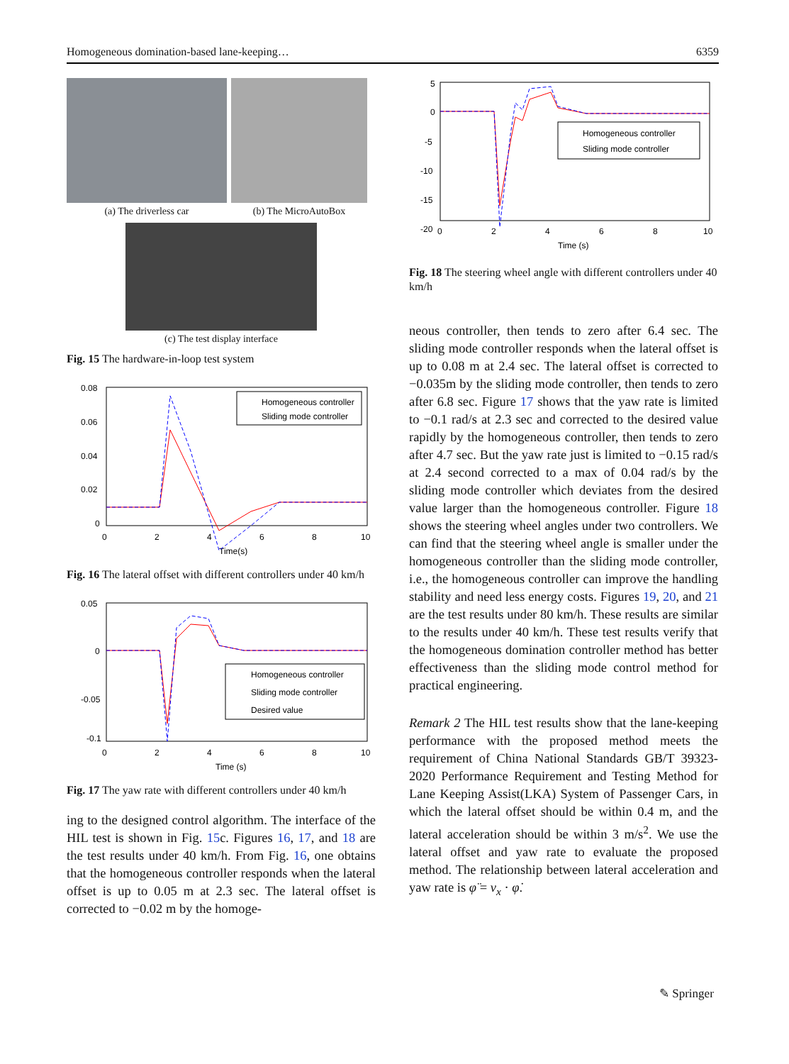Homogeneous domination-based lane-keeping… 6359
(a) The driverless car (b) The MicroAutoBox
(c) The test display interface
Fig. 15 The hardware-in-loop test system
0.08
0.06
0.04
0.02
0
0
2
4
6
8
10
Time(s)
Homogeneous controller
Sliding mode controller
Fig. 16 The lateral offset with different controllers under 40 km/h
0.05
0
-0.05
-0.1
0
2
4
6
8
10
Time (s)
Homogeneous controller
Sliding mode controller
Desired value
Fig. 17 The yaw rate with different controllers under 40 km/h
ing to the designed control algorithm. The interface of the HIL test is shown in Fig. 15c. Figures 16, 17, and 18 are the test results under 40 km/h. From Fig. 16, one obtains that the homogeneous controller responds when the lateral offset is up to 0.05 m at 2.3 sec. The lateral offset is corrected to −0.02 m by the homoge-
5
0
-5
-10
-15
-20
0
2
4
6
8
10
Time (s)
Homogeneous controller
Sliding mode controller
Fig. 18 The steering wheel angle with different controllers under 40 km/h
neous controller, then tends to zero after 6.4 sec. The sliding mode controller responds when the lateral offset is up to 0.08 m at 2.4 sec. The lateral offset is corrected to −0.035m by the sliding mode controller, then tends to zero after 6.8 sec. Figure 17 shows that the yaw rate is limited to −0.1 rad/s at 2.3 sec and corrected to the desired value rapidly by the homogeneous controller, then tends to zero after 4.7 sec. But the yaw rate just is limited to −0.15 rad/s at 2.4 second corrected to a max of 0.04 rad/s by the sliding mode controller which deviates from the desired value larger than the homogeneous controller. Figure 18 shows the steering wheel angles under two controllers. We can find that the steering wheel angle is smaller under the homogeneous controller than the sliding mode controller, i.e., the homogeneous controller can improve the handling stability and need less energy costs. Figures 19, 20, and 21 are the test results under 80 km/h. These results are similar to the results under 40 km/h. These test results verify that the homogeneous domination controller method has better effectiveness than the sliding mode control method for practical engineering.
Remark 2 The HIL test results show that the lane-keeping performance with the proposed method meets the requirement of China National Standards GB/T 39323-2020 Performance Requirement and Testing Method for Lane Keeping Assist(LKA) System of Passenger Cars, in which the lateral offset should be within 0.4 m, and the lateral acceleration should be within 3 m/s<sup>2</sup>. We use the lateral offset and yaw rate to evaluate the proposed method. The relationship between lateral acceleration and yaw rate is φ̈ = v<sub>x</sub> · φ̇.
✎ Springer